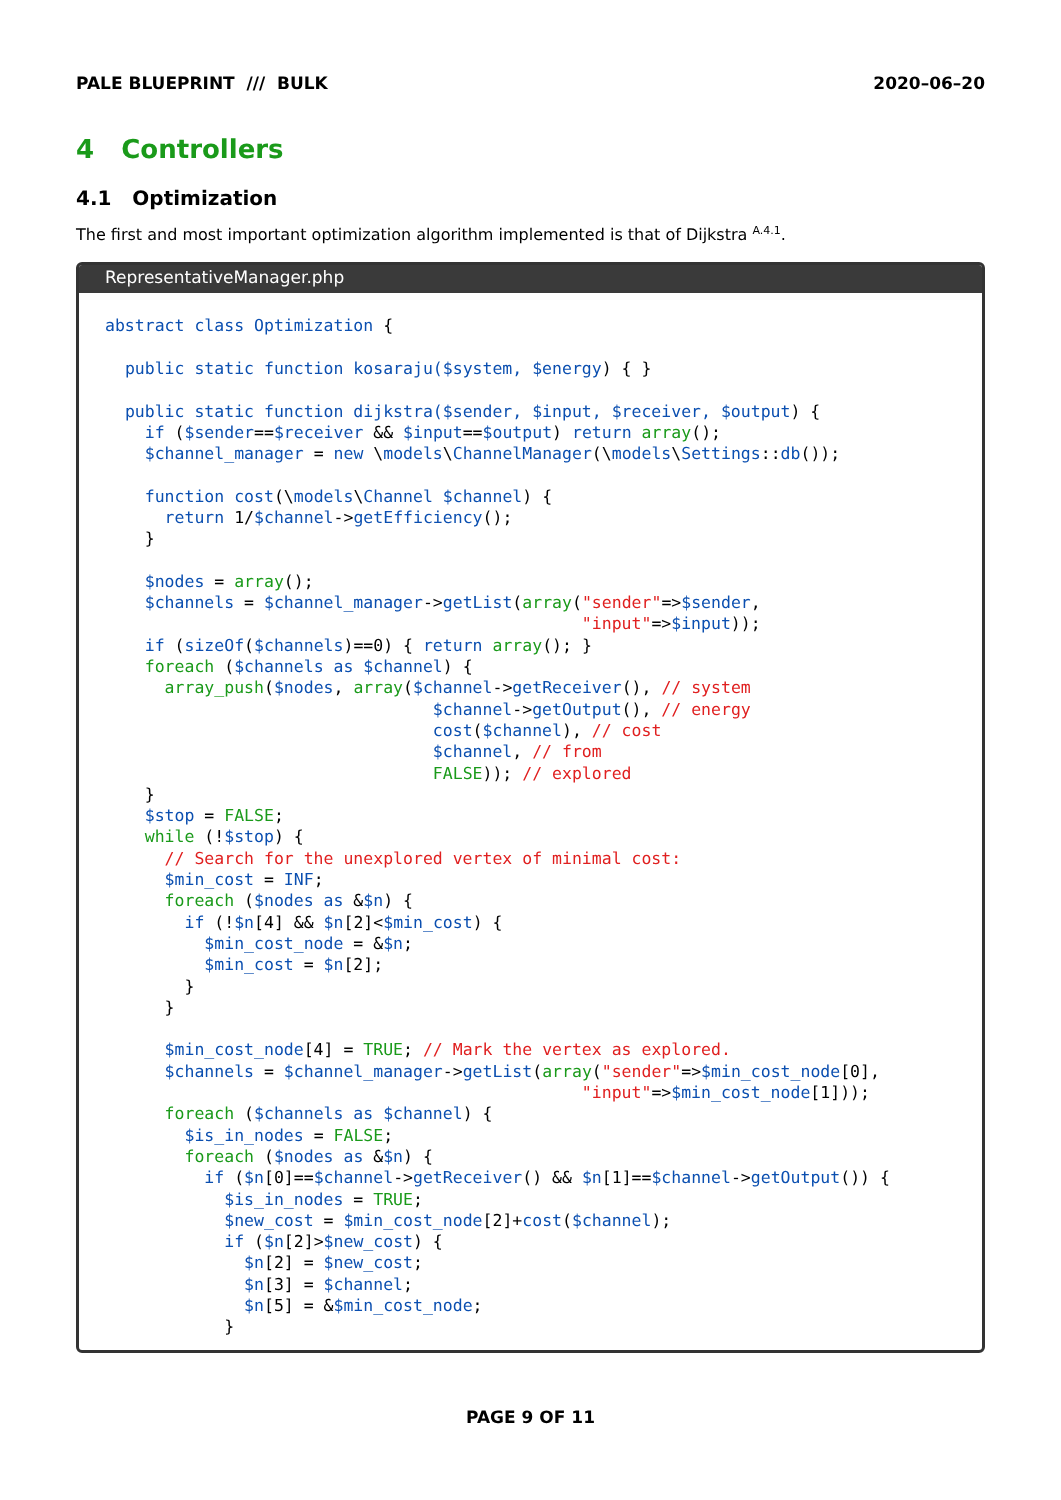PALE BLUEPRINT /// BULK 2020–06–20
4 Controllers
4.1 Optimization
The first and most important optimization algorithm implemented is that of Dijkstra <sup>A.4.1</sup>.
RepresentativeManager.php
abstract class Optimization {

  public static function kosaraju($system, $energy) { }

  public static function dijkstra($sender, $input, $receiver, $output) {
    if ($sender==$receiver && $input==$output) return array();
    $channel_manager = new \models\ChannelManager(\models\Settings::db());

    function cost(\models\Channel $channel) {
      return 1/$channel->getEfficiency();
    }

    $nodes = array();
    $channels = $channel_manager->getList(array("sender"=>$sender,
                                                "input"=>$input));
    if (sizeOf($channels)==0) { return array(); }
    foreach ($channels as $channel) {
      array_push($nodes, array($channel->getReceiver(), // system
                                 $channel->getOutput(), // energy
                                 cost($channel), // cost
                                 $channel, // from
                                 FALSE)); // explored
    }
    $stop = FALSE;
    while (!$stop) {
      // Search for the unexplored vertex of minimal cost:
      $min_cost = INF;
      foreach ($nodes as &$n) {
        if (!$n[4] && $n[2]<$min_cost) {
          $min_cost_node = &$n;
          $min_cost = $n[2];
        }
      }

      $min_cost_node[4] = TRUE; // Mark the vertex as explored.
      $channels = $channel_manager->getList(array("sender"=>$min_cost_node[0],
                                                "input"=>$min_cost_node[1]));
      foreach ($channels as $channel) {
        $is_in_nodes = FALSE;
        foreach ($nodes as &$n) {
          if ($n[0]==$channel->getReceiver() && $n[1]==$channel->getOutput()) {
            $is_in_nodes = TRUE;
            $new_cost = $min_cost_node[2]+cost($channel);
            if ($n[2]>$new_cost) {
              $n[2] = $new_cost;
              $n[3] = $channel;
              $n[5] = &$min_cost_node;
            }
PAGE 9 OF 11